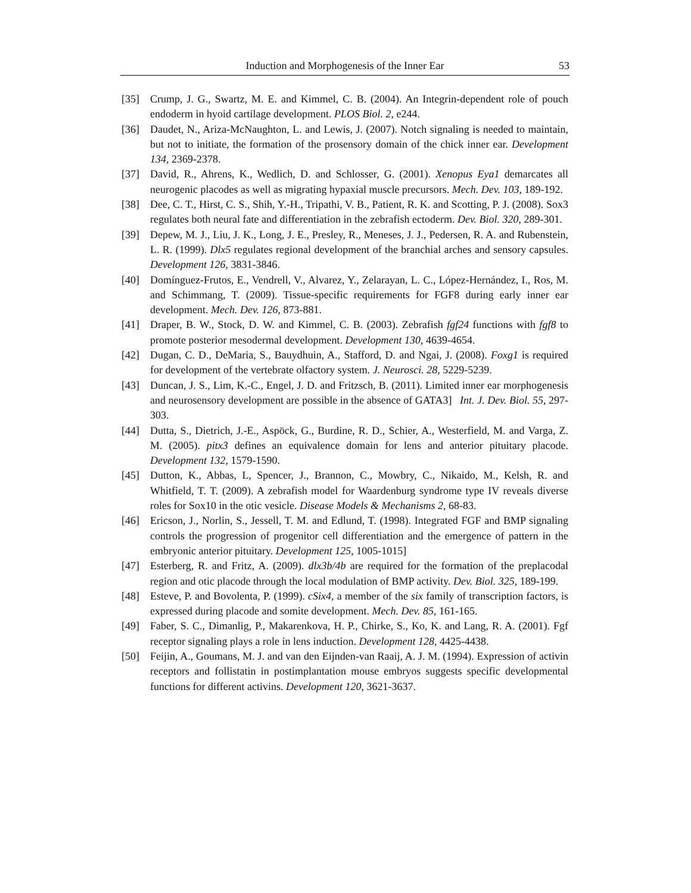Induction and Morphogenesis of the Inner Ear 53
[35] Crump, J. G., Swartz, M. E. and Kimmel, C. B. (2004). An Integrin-dependent role of pouch endoderm in hyoid cartilage development. PLOS Biol. 2, e244.
[36] Daudet, N., Ariza-McNaughton, L. and Lewis, J. (2007). Notch signaling is needed to maintain, but not to initiate, the formation of the prosensory domain of the chick inner ear. Development 134, 2369-2378.
[37] David, R., Ahrens, K., Wedlich, D. and Schlosser, G. (2001). Xenopus Eya1 demarcates all neurogenic placodes as well as migrating hypaxial muscle precursors. Mech. Dev. 103, 189-192.
[38] Dee, C. T., Hirst, C. S., Shih, Y.-H., Tripathi, V. B., Patient, R. K. and Scotting, P. J. (2008). Sox3 regulates both neural fate and differentiation in the zebrafish ectoderm. Dev. Biol. 320, 289-301.
[39] Depew, M. J., Liu, J. K., Long, J. E., Presley, R., Meneses, J. J., Pedersen, R. A. and Rubenstein, L. R. (1999). Dlx5 regulates regional development of the branchial arches and sensory capsules. Development 126, 3831-3846.
[40] Domínguez-Frutos, E., Vendrell, V., Alvarez, Y., Zelarayan, L. C., López-Hernández, I., Ros, M. and Schimmang, T. (2009). Tissue-specific requirements for FGF8 during early inner ear development. Mech. Dev. 126, 873-881.
[41] Draper, B. W., Stock, D. W. and Kimmel, C. B. (2003). Zebrafish fgf24 functions with fgf8 to promote posterior mesodermal development. Development 130, 4639-4654.
[42] Dugan, C. D., DeMaria, S., Bauydhuin, A., Stafford, D. and Ngai, J. (2008). Foxg1 is required for development of the vertebrate olfactory system. J. Neurosci. 28, 5229-5239.
[43] Duncan, J. S., Lim, K.-C., Engel, J. D. and Fritzsch, B. (2011). Limited inner ear morphogenesis and neurosensory development are possible in the absence of GATA3] Int. J. Dev. Biol. 55, 297-303.
[44] Dutta, S., Dietrich, J.-E., Aspöck, G., Burdine, R. D., Schier, A., Westerfield, M. and Varga, Z. M. (2005). pitx3 defines an equivalence domain for lens and anterior pituitary placode. Development 132, 1579-1590.
[45] Dutton, K., Abbas, L, Spencer, J., Brannon, C., Mowbry, C., Nikaido, M., Kelsh, R. and Whitfield, T. T. (2009). A zebrafish model for Waardenburg syndrome type IV reveals diverse roles for Sox10 in the otic vesicle. Disease Models & Mechanisms 2, 68-83.
[46] Ericson, J., Norlin, S., Jessell, T. M. and Edlund, T. (1998). Integrated FGF and BMP signaling controls the progression of progenitor cell differentiation and the emergence of pattern in the embryonic anterior pituitary. Development 125, 1005-1015]
[47] Esterberg, R. and Fritz, A. (2009). dlx3b/4b are required for the formation of the preplacodal region and otic placode through the local modulation of BMP activity. Dev. Biol. 325, 189-199.
[48] Esteve, P. and Bovolenta, P. (1999). cSix4, a member of the six family of transcription factors, is expressed during placode and somite development. Mech. Dev. 85, 161-165.
[49] Faber, S. C., Dimanlig, P., Makarenkova, H. P., Chirke, S., Ko, K. and Lang, R. A. (2001). Fgf receptor signaling plays a role in lens induction. Development 128, 4425-4438.
[50] Feijin, A., Goumans, M. J. and van den Eijnden-van Raaij, A. J. M. (1994). Expression of activin receptors and follistatin in postimplantation mouse embryos suggests specific developmental functions for different activins. Development 120, 3621-3637.